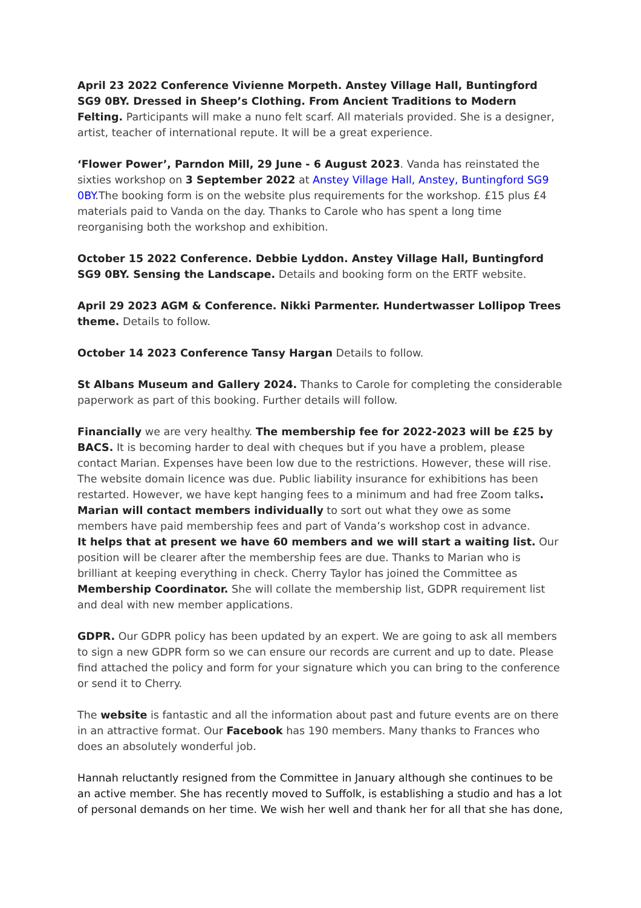April 23 2022 Conference Vivienne Morpeth. Anstey Village Hall, Buntingford SG9 0BY. Dressed in Sheep’s Clothing. From Ancient Traditions to Modern Felting. Participants will make a nuno felt scarf. All materials provided. She is a designer, artist, teacher of international repute. It will be a great experience.
‘Flower Power’, Parndon Mill, 29 June - 6 August 2023. Vanda has reinstated the sixties workshop on 3 September 2022 at Anstey Village Hall, Anstey, Buntingford SG9 0BY.The booking form is on the website plus requirements for the workshop. £15 plus £4 materials paid to Vanda on the day. Thanks to Carole who has spent a long time reorganising both the workshop and exhibition.
October 15 2022 Conference. Debbie Lyddon. Anstey Village Hall, Buntingford SG9 0BY. Sensing the Landscape. Details and booking form on the ERTF website.
April 29 2023 AGM & Conference. Nikki Parmenter. Hundertwasser Lollipop Trees theme. Details to follow.
October 14 2023 Conference Tansy Hargan Details to follow.
St Albans Museum and Gallery 2024. Thanks to Carole for completing the considerable paperwork as part of this booking. Further details will follow.
Financially we are very healthy. The membership fee for 2022-2023 will be £25 by BACS. It is becoming harder to deal with cheques but if you have a problem, please contact Marian. Expenses have been low due to the restrictions. However, these will rise. The website domain licence was due. Public liability insurance for exhibitions has been restarted. However, we have kept hanging fees to a minimum and had free Zoom talks. Marian will contact members individually to sort out what they owe as some members have paid membership fees and part of Vanda’s workshop cost in advance.
It helps that at present we have 60 members and we will start a waiting list. Our position will be clearer after the membership fees are due. Thanks to Marian who is brilliant at keeping everything in check. Cherry Taylor has joined the Committee as Membership Coordinator. She will collate the membership list, GDPR requirement list and deal with new member applications.
GDPR. Our GDPR policy has been updated by an expert. We are going to ask all members to sign a new GDPR form so we can ensure our records are current and up to date. Please find attached the policy and form for your signature which you can bring to the conference or send it to Cherry.
The website is fantastic and all the information about past and future events are on there in an attractive format. Our Facebook has 190 members. Many thanks to Frances who does an absolutely wonderful job.
Hannah reluctantly resigned from the Committee in January although she continues to be an active member. She has recently moved to Suffolk, is establishing a studio and has a lot of personal demands on her time. We wish her well and thank her for all that she has done,